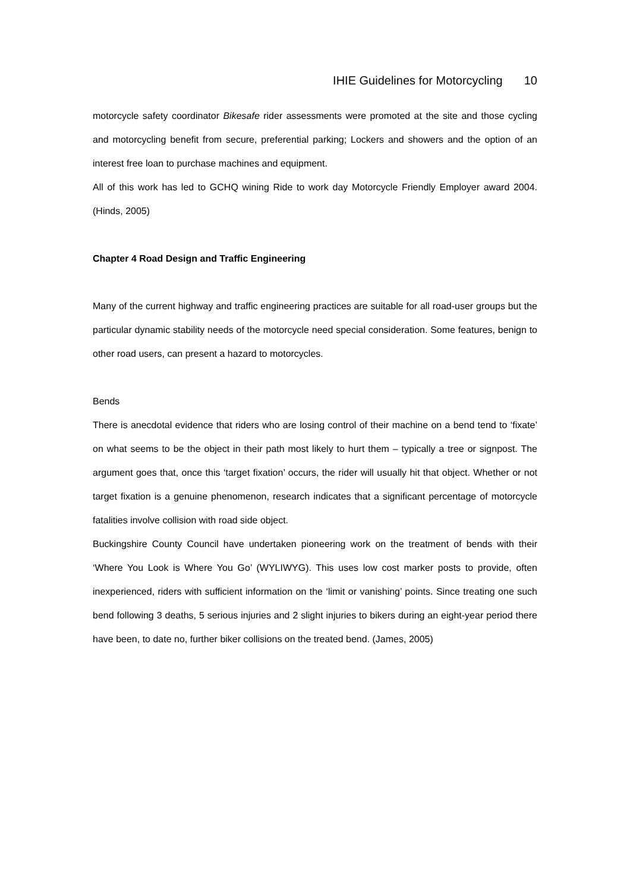IHIE Guidelines for Motorcycling 10
motorcycle safety coordinator Bikesafe rider assessments were promoted at the site and those cycling and motorcycling benefit from secure, preferential parking; Lockers and showers and the option of an interest free loan to purchase machines and equipment.
All of this work has led to GCHQ wining Ride to work day Motorcycle Friendly Employer award 2004. (Hinds, 2005)
Chapter 4 Road Design and Traffic Engineering
Many of the current highway and traffic engineering practices are suitable for all road-user groups but the particular dynamic stability needs of the motorcycle need special consideration. Some features, benign to other road users, can present a hazard to motorcycles.
Bends
There is anecdotal evidence that riders who are losing control of their machine on a bend tend to ‘fixate’ on what seems to be the object in their path most likely to hurt them – typically a tree or signpost. The argument goes that, once this ‘target fixation’ occurs, the rider will usually hit that object. Whether or not target fixation is a genuine phenomenon, research indicates that a significant percentage of motorcycle fatalities involve collision with road side object.
Buckingshire County Council have undertaken pioneering work on the treatment of bends with their ‘Where You Look is Where You Go’ (WYLIWYG). This uses low cost marker posts to provide, often inexperienced, riders with sufficient information on the ‘limit or vanishing’ points. Since treating one such bend following 3 deaths, 5 serious injuries and 2 slight injuries to bikers during an eight-year period there have been, to date no, further biker collisions on the treated bend. (James, 2005)